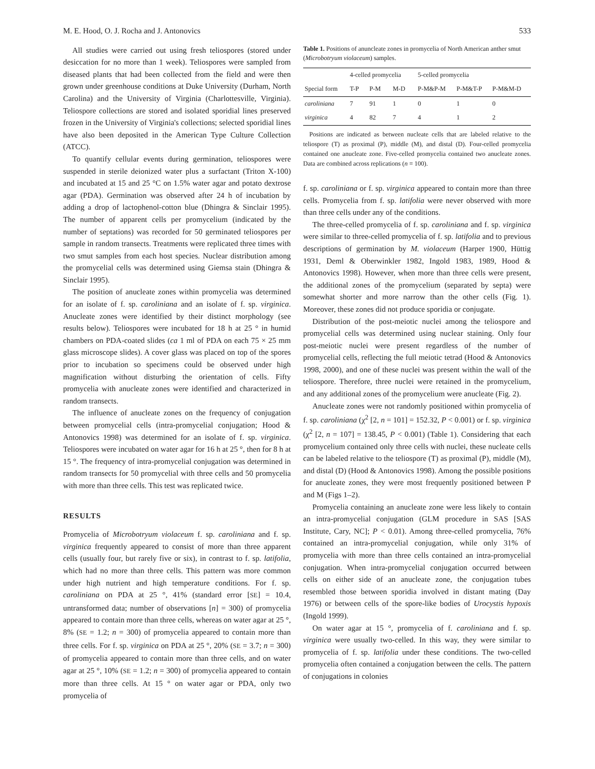M. E. Hood, O. J. Rocha and J. Antonovics 533
All studies were carried out using fresh teliospores (stored under desiccation for no more than 1 week). Teliospores were sampled from diseased plants that had been collected from the field and were then grown under greenhouse conditions at Duke University (Durham, North Carolina) and the University of Virginia (Charlottesville, Virginia). Teliospore collections are stored and isolated sporidial lines preserved frozen in the University of Virginia's collections; selected sporidial lines have also been deposited in the American Type Culture Collection (ATCC).
To quantify cellular events during germination, teliospores were suspended in sterile deionized water plus a surfactant (Triton X-100) and incubated at 15 and 25 °C on 1.5% water agar and potato dextrose agar (PDA). Germination was observed after 24 h of incubation by adding a drop of lactophenol-cotton blue (Dhingra & Sinclair 1995). The number of apparent cells per promycelium (indicated by the number of septations) was recorded for 50 germinated teliospores per sample in random transects. Treatments were replicated three times with two smut samples from each host species. Nuclear distribution among the promycelial cells was determined using Giemsa stain (Dhingra & Sinclair 1995).
The position of anucleate zones within promycelia was determined for an isolate of f. sp. caroliniana and an isolate of f. sp. virginica. Anucleate zones were identified by their distinct morphology (see results below). Teliospores were incubated for 18 h at 25 ° in humid chambers on PDA-coated slides (ca 1 ml of PDA on each 75 × 25 mm glass microscope slides). A cover glass was placed on top of the spores prior to incubation so specimens could be observed under high magnification without disturbing the orientation of cells. Fifty promycelia with anucleate zones were identified and characterized in random transects.
The influence of anucleate zones on the frequency of conjugation between promycelial cells (intra-promycelial conjugation; Hood & Antonovics 1998) was determined for an isolate of f. sp. virginica. Teliospores were incubated on water agar for 16 h at 25 °, then for 8 h at 15 °. The frequency of intra-promycelial conjugation was determined in random transects for 50 promycelial with three cells and 50 promycelia with more than three cells. This test was replicated twice.
RESULTS
Promycelia of Microbotryum violaceum f. sp. caroliniana and f. sp. virginica frequently appeared to consist of more than three apparent cells (usually four, but rarely five or six), in contrast to f. sp. latifolia, which had no more than three cells. This pattern was more common under high nutrient and high temperature conditions. For f. sp. caroliniana on PDA at 25 °, 41% (standard error [SE] = 10.4, untransformed data; number of observations [n] = 300) of promycelia appeared to contain more than three cells, whereas on water agar at 25 °, 8% (SE = 1.2; n = 300) of promycelia appeared to contain more than three cells. For f. sp. virginica on PDA at 25 °, 20% (SE = 3.7; n = 300) of promycelia appeared to contain more than three cells, and on water agar at 25 °, 10% (SE = 1.2; n = 300) of promycelia appeared to contain more than three cells. At 15 ° on water agar or PDA, only two promycelia of
Table 1. Positions of anuncleate zones in promycelia of North American anther smut (Microbotryum violaceum) samples.
| | 4-celled promycelia | | | 5-celled promycelia | | |
| --- | --- | --- | --- | --- | --- | --- |
| Special form | T-P | P-M | M-D | P-M&P-M | P-M&T-P | P-M&M-D |
| caroliniana | 7 | 91 | 1 | 0 | 1 | 0 |
| virginica | 4 | 82 | 7 | 4 | 1 | 2 |
Positions are indicated as between nucleate cells that are labeled relative to the teliospore (T) as proximal (P), middle (M), and distal (D). Four-celled promycelia contained one anucleate zone. Five-celled promycelia contained two anucleate zones. Data are combined across replications (n = 100).
f. sp. caroliniana or f. sp. virginica appeared to contain more than three cells. Promycelia from f. sp. latifolia were never observed with more than three cells under any of the conditions.
The three-celled promycelia of f. sp. caroliniana and f. sp. virginica were similar to three-celled promycelia of f. sp. latifolia and to previous descriptions of germination by M. violaceum (Harper 1900, Hüttig 1931, Deml & Oberwinkler 1982, Ingold 1983, 1989, Hood & Antonovics 1998). However, when more than three cells were present, the additional zones of the promycelium (separated by septa) were somewhat shorter and more narrow than the other cells (Fig. 1). Moreover, these zones did not produce sporidia or conjugate.
Distribution of the post-meiotic nuclei among the teliospore and promycelial cells was determined using nuclear staining. Only four post-meiotic nuclei were present regardless of the number of promycelial cells, reflecting the full meiotic tetrad (Hood & Antonovics 1998, 2000), and one of these nuclei was present within the wall of the teliospore. Therefore, three nuclei were retained in the promycelium, and any additional zones of the promycelium were anucleate (Fig. 2).
Anucleate zones were not randomly positioned within promycelia of f. sp. caroliniana (χ<sup>2</sup> [2, n = 101] = 152.32, P < 0.001) or f. sp. virginica (χ<sup>2</sup> [2, n = 107] = 138.45, P < 0.001) (Table 1). Considering that each promycelium contained only three cells with nuclei, these nucleate cells can be labeled relative to the teliospore (T) as proximal (P), middle (M), and distal (D) (Hood & Antonovics 1998). Among the possible positions for anucleate zones, they were most frequently positioned between P and M (Figs 1–2).
Promycelia containing an anucleate zone were less likely to contain an intra-promycelial conjugation (GLM procedure in SAS [SAS Institute, Cary, NC]; P < 0.01). Among three-celled promycelia, 76% contained an intra-promycelial conjugation, while only 31% of promycelia with more than three cells contained an intra-promycelial conjugation. When intra-promycelial conjugation occurred between cells on either side of an anucleate zone, the conjugation tubes resembled those between sporidia involved in distant mating (Day 1976) or between cells of the spore-like bodies of Urocystis hypoxis (Ingold 1999).
On water agar at 15 °, promycelia of f. caroliniana and f. sp. virginica were usually two-celled. In this way, they were similar to promycelia of f. sp. latifolia under these conditions. The two-celled promycelia often contained a conjugation between the cells. The pattern of conjugations in colonies